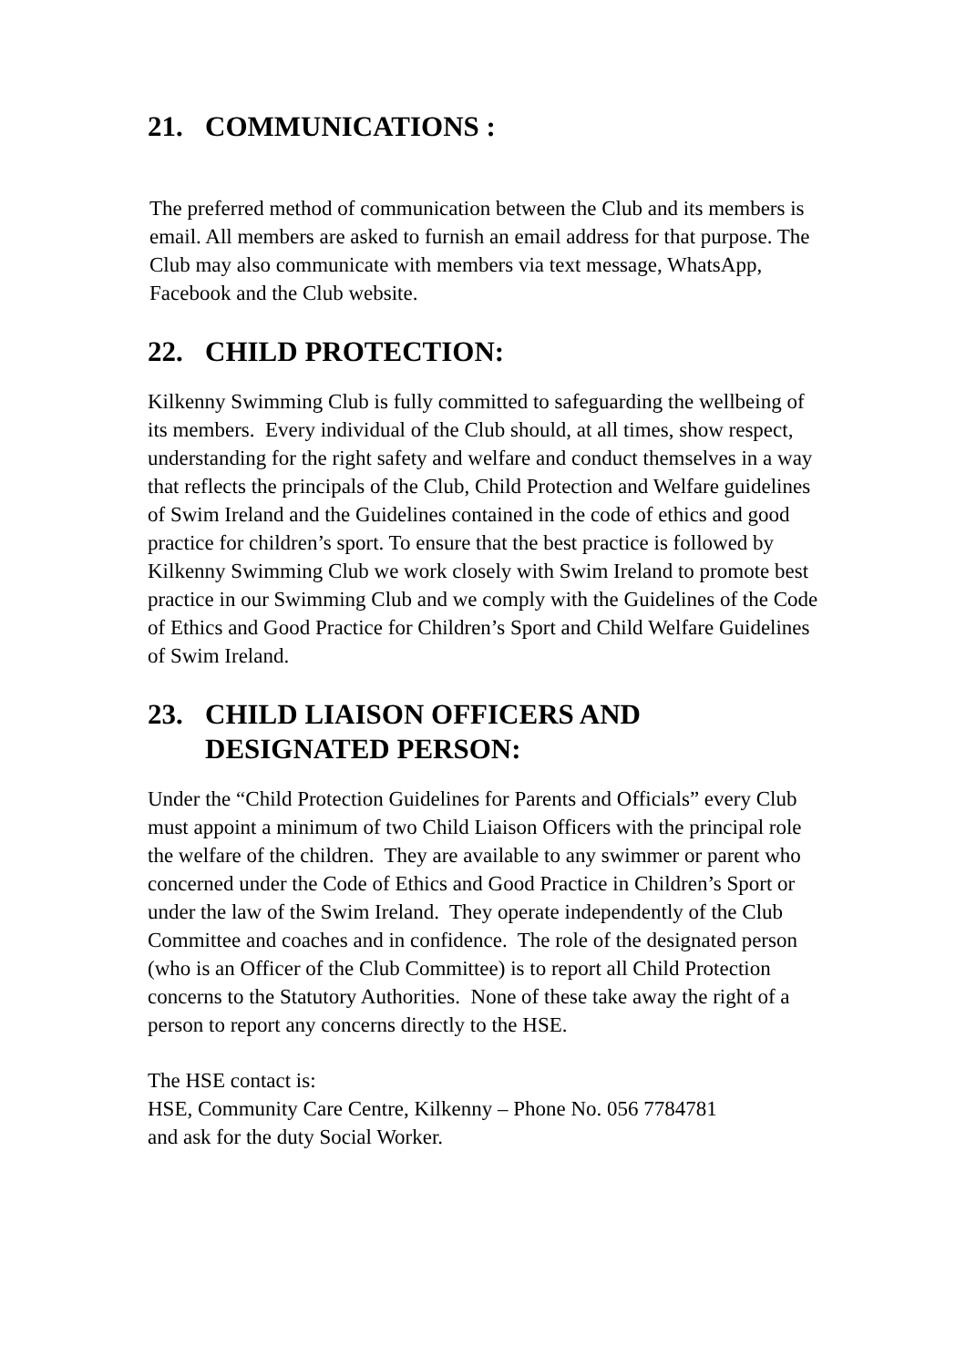21. COMMUNICATIONS :
The preferred method of communication between the Club and its members is email. All members are asked to furnish an email address for that purpose. The Club may also communicate with members via text message, WhatsApp, Facebook and the Club website.
22. CHILD PROTECTION:
Kilkenny Swimming Club is fully committed to safeguarding the wellbeing of its members. Every individual of the Club should, at all times, show respect, understanding for the right safety and welfare and conduct themselves in a way that reflects the principals of the Club, Child Protection and Welfare guidelines of Swim Ireland and the Guidelines contained in the code of ethics and good practice for children’s sport. To ensure that the best practice is followed by Kilkenny Swimming Club we work closely with Swim Ireland to promote best practice in our Swimming Club and we comply with the Guidelines of the Code of Ethics and Good Practice for Children’s Sport and Child Welfare Guidelines of Swim Ireland.
23. CHILD LIAISON OFFICERS AND DESIGNATED PERSON:
Under the “Child Protection Guidelines for Parents and Officials” every Club must appoint a minimum of two Child Liaison Officers with the principal role the welfare of the children. They are available to any swimmer or parent who concerned under the Code of Ethics and Good Practice in Children’s Sport or under the law of the Swim Ireland. They operate independently of the Club Committee and coaches and in confidence. The role of the designated person (who is an Officer of the Club Committee) is to report all Child Protection concerns to the Statutory Authorities. None of these take away the right of a person to report any concerns directly to the HSE.
The HSE contact is:
HSE, Community Care Centre, Kilkenny – Phone No. 056 7784781
and ask for the duty Social Worker.